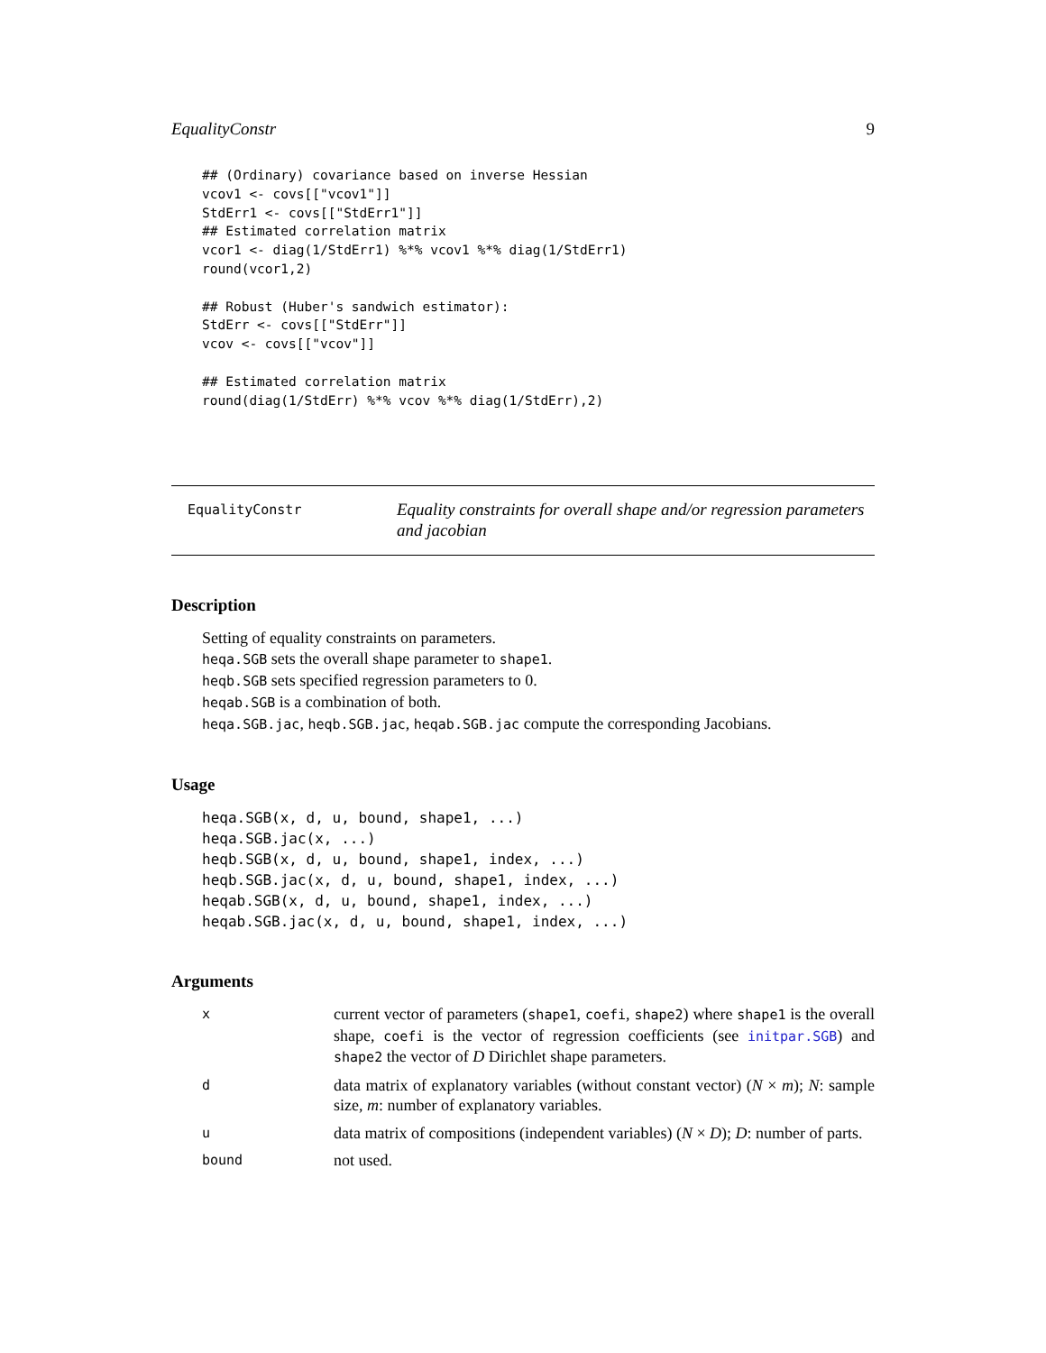EqualityConstr 9
## (Ordinary) covariance based on inverse Hessian
vcov1 <- covs[["vcov1"]]
StdErr1 <- covs[["StdErr1"]]
## Estimated correlation matrix
vcor1 <- diag(1/StdErr1) %*% vcov1 %*% diag(1/StdErr1)
round(vcor1,2)

## Robust (Huber's sandwich estimator):
StdErr <- covs[["StdErr"]]
vcov <- covs[["vcov"]]

## Estimated correlation matrix
round(diag(1/StdErr) %*% vcov %*% diag(1/StdErr),2)
EqualityConstr
Equality constraints for overall shape and/or regression parameters and jacobian
Description
Setting of equality constraints on parameters.
heqa.SGB sets the overall shape parameter to shape1.
heqb.SGB sets specified regression parameters to 0.
heqab.SGB is a combination of both.
heqa.SGB.jac, heqb.SGB.jac, heqab.SGB.jac compute the corresponding Jacobians.
Usage
heqa.SGB(x, d, u, bound, shape1, ...)
heqa.SGB.jac(x, ...)
heqb.SGB(x, d, u, bound, shape1, index, ...)
heqb.SGB.jac(x, d, u, bound, shape1, index, ...)
heqab.SGB(x, d, u, bound, shape1, index, ...)
heqab.SGB.jac(x, d, u, bound, shape1, index, ...)
Arguments
| x | current vector of parameters ( shape1 , coefi , shape2 ) where shape1 is the overall shape, coefi is the vector of regression coefficients (see initpar.SGB ) and shape2 the vector of D Dirichlet shape parameters. |
| d | data matrix of explanatory variables (without constant vector) ( N × m ); N : sample size, m : number of explanatory variables. |
| u | data matrix of compositions (independent variables) ( N × D ); D : number of parts. |
| bound | not used. |